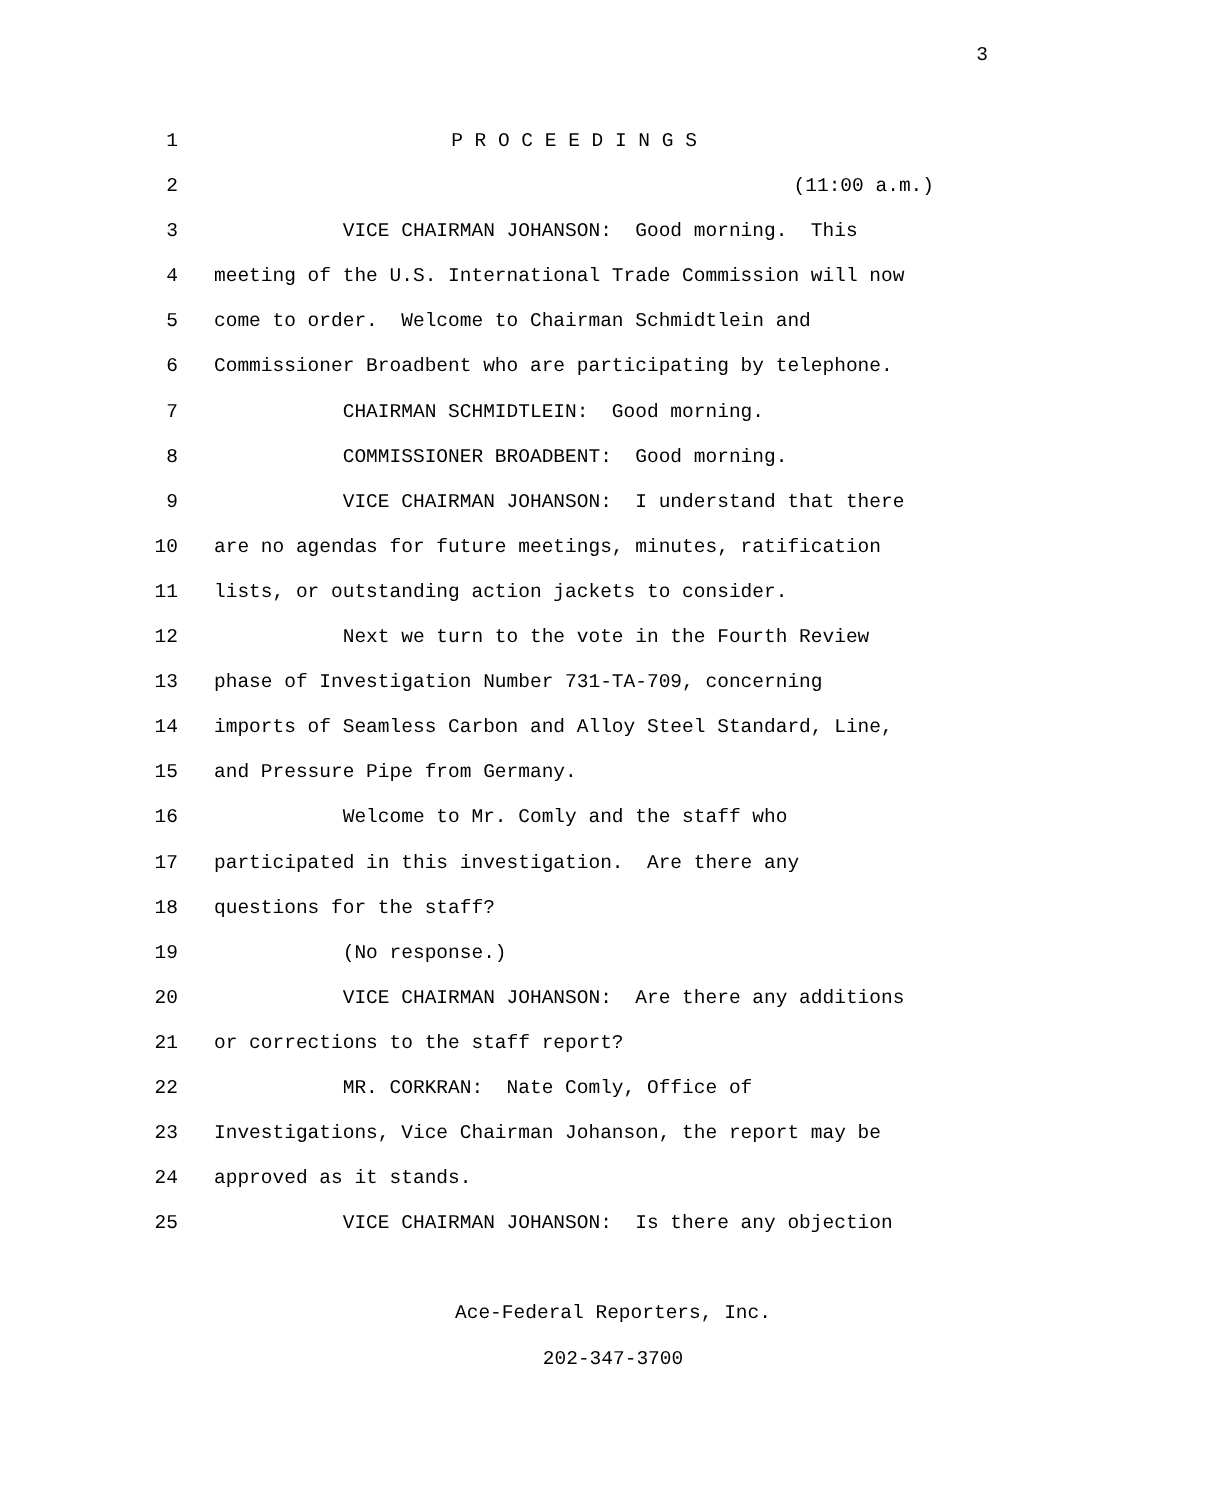3
1 P R O C E E D I N G S
2 (11:00 a.m.)
3 VICE CHAIRMAN JOHANSON: Good morning. This
4 meeting of the U.S. International Trade Commission will now
5 come to order. Welcome to Chairman Schmidtlein and
6 Commissioner Broadbent who are participating by telephone.
7 CHAIRMAN SCHMIDTLEIN: Good morning.
8 COMMISSIONER BROADBENT: Good morning.
9 VICE CHAIRMAN JOHANSON: I understand that there
10 are no agendas for future meetings, minutes, ratification
11 lists, or outstanding action jackets to consider.
12 Next we turn to the vote in the Fourth Review
13 phase of Investigation Number 731-TA-709, concerning
14 imports of Seamless Carbon and Alloy Steel Standard, Line,
15 and Pressure Pipe from Germany.
16 Welcome to Mr. Comly and the staff who
17 participated in this investigation. Are there any
18 questions for the staff?
19 (No response.)
20 VICE CHAIRMAN JOHANSON: Are there any additions
21 or corrections to the staff report?
22 MR. CORKRAN: Nate Comly, Office of
23 Investigations, Vice Chairman Johanson, the report may be
24 approved as it stands.
25 VICE CHAIRMAN JOHANSON: Is there any objection
Ace-Federal Reporters, Inc.
202-347-3700